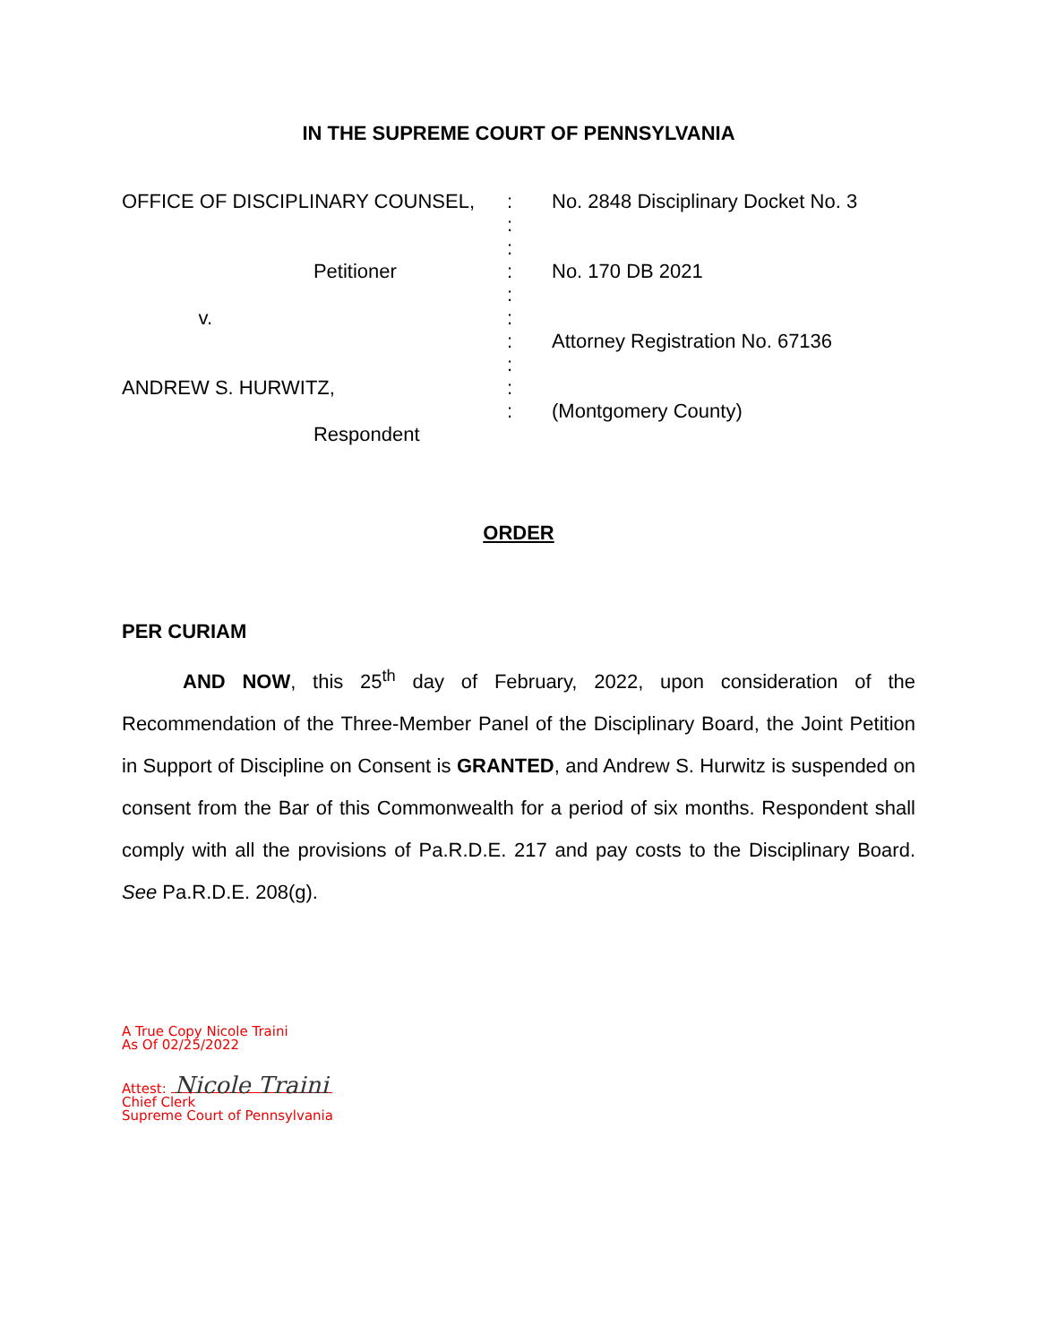IN THE SUPREME COURT OF PENNSYLVANIA
OFFICE OF DISCIPLINARY COUNSEL,
: : : : : : : : : :
No. 2848 Disciplinary Docket No. 3 No. 170 DB 2021 Attorney Registration No. 67136 (Montgomery County)
Petitioner v. ANDREW S. HURWITZ, Respondent
ORDER
PER CURIAM
AND NOW, this 25<sup>th</sup> day of February, 2022, upon consideration of the Recommendation of the Three-Member Panel of the Disciplinary Board, the Joint Petition in Support of Discipline on Consent is GRANTED, and Andrew S. Hurwitz is suspended on consent from the Bar of this Commonwealth for a period of six months. Respondent shall comply with all the provisions of Pa.R.D.E. 217 and pay costs to the Disciplinary Board. See Pa.R.D.E. 208(g).
A True Copy Nicole Traini
As Of 02/25/2022
Attest: Nicole Traini
Chief Clerk
Supreme Court of Pennsylvania